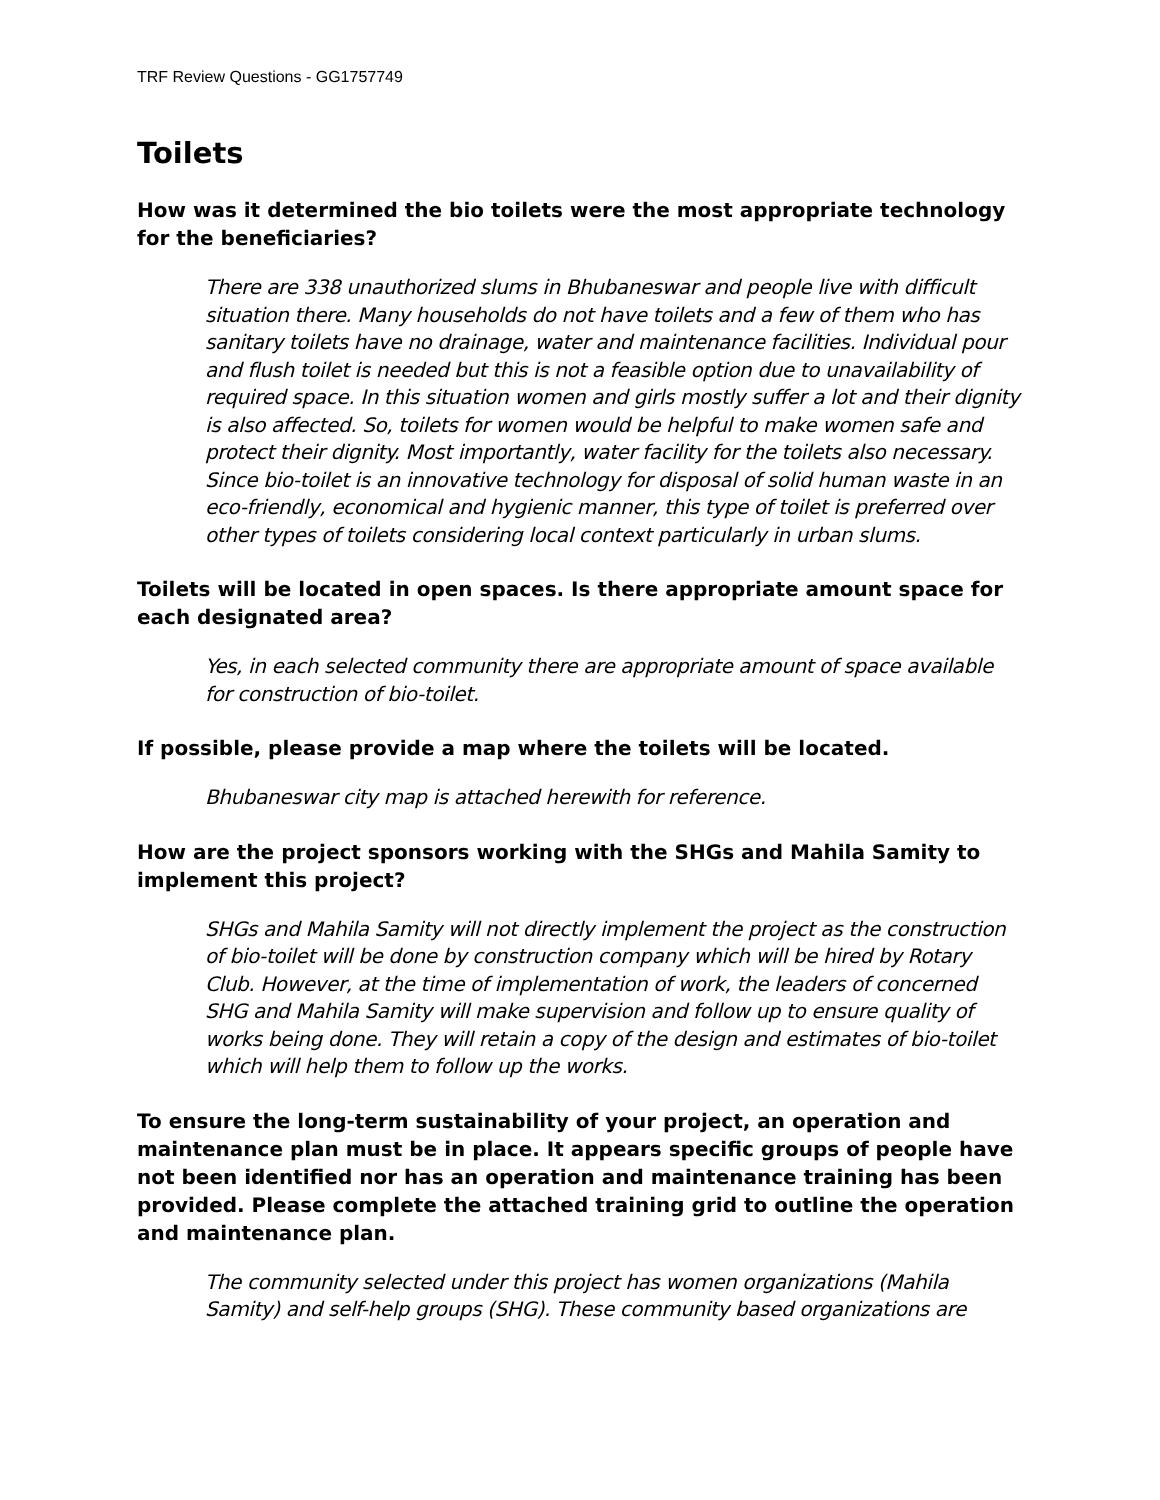TRF Review Questions - GG1757749
Toilets
How was it determined the bio toilets were the most appropriate technology for the beneficiaries?
There are 338 unauthorized slums in Bhubaneswar and people live with difficult situation there. Many households do not have toilets and a few of them who has sanitary toilets have no drainage, water and maintenance facilities. Individual pour and flush toilet is needed but this is not a feasible option due to unavailability of required space. In this situation women and girls mostly suffer a lot and their dignity is also affected. So, toilets for women would be helpful to make women safe and protect their dignity. Most importantly, water facility for the toilets also necessary. Since bio-toilet is an innovative technology for disposal of solid human waste in an eco-friendly, economical and hygienic manner, this type of toilet is preferred over other types of toilets considering local context particularly in urban slums.
Toilets will be located in open spaces. Is there appropriate amount space for each designated area?
Yes, in each selected community there are appropriate amount of space available for construction of bio-toilet.
If possible, please provide a map where the toilets will be located.
Bhubaneswar city map is attached herewith for reference.
How are the project sponsors working with the SHGs and Mahila Samity to implement this project?
SHGs and Mahila Samity will not directly implement the project as the construction of bio-toilet will be done by construction company which will be hired by Rotary Club. However, at the time of implementation of work, the leaders of concerned SHG and Mahila Samity will make supervision and follow up to ensure quality of works being done. They will retain a copy of the design and estimates of bio-toilet which will help them to follow up the works.
To ensure the long-term sustainability of your project, an operation and maintenance plan must be in place. It appears specific groups of people have not been identified nor has an operation and maintenance training has been provided. Please complete the attached training grid to outline the operation and maintenance plan.
The community selected under this project has women organizations (Mahila Samity) and self-help groups (SHG). These community based organizations are